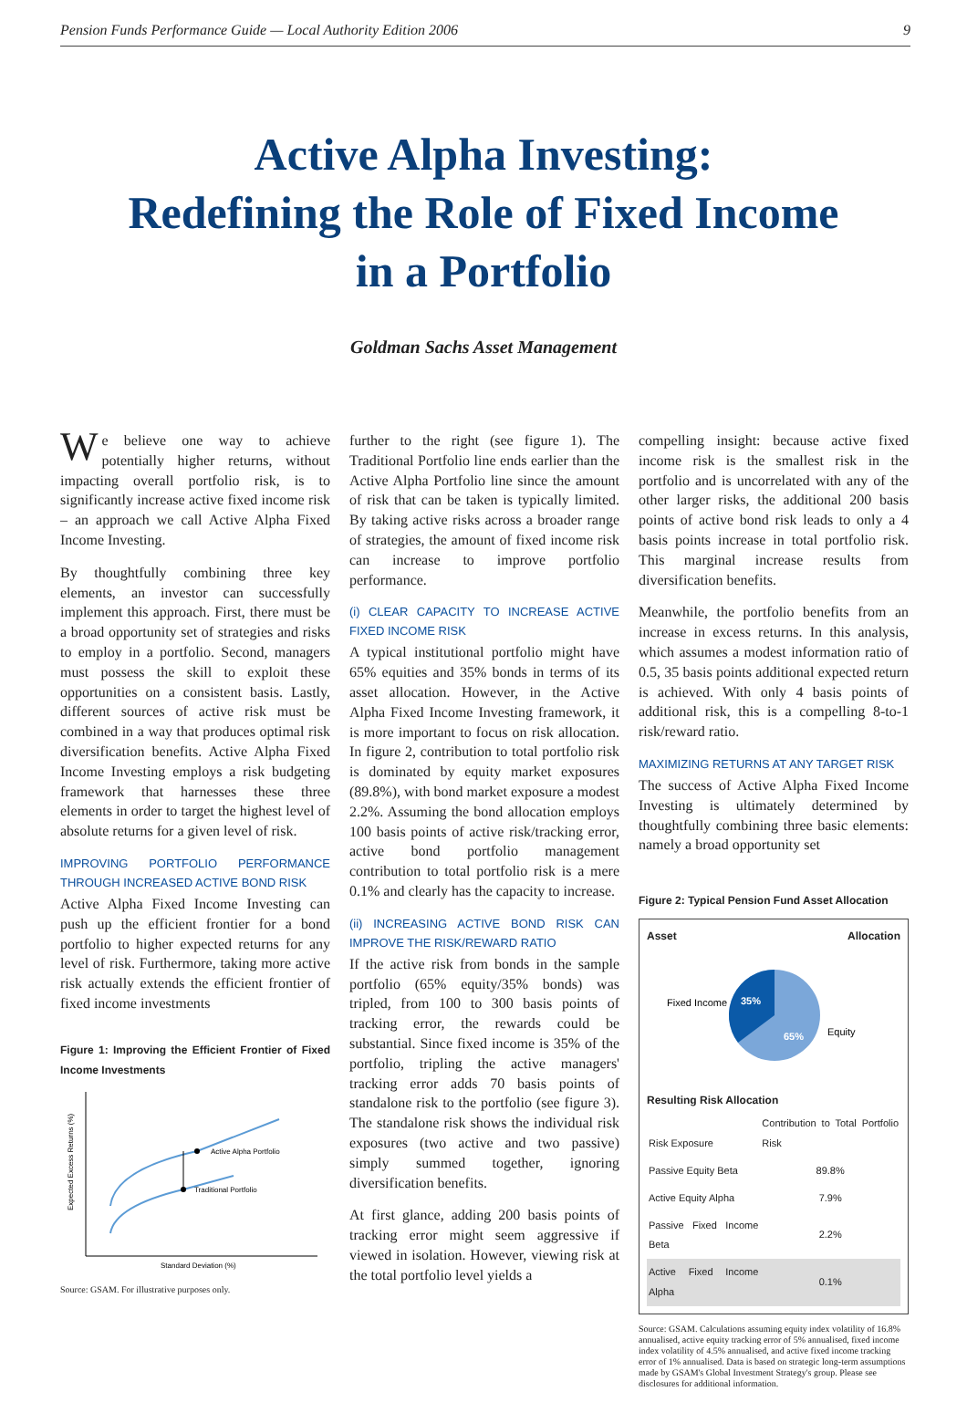Pension Funds Performance Guide — Local Authority Edition 2006 9
Active Alpha Investing:
Redefining the Role of Fixed Income
in a Portfolio
Goldman Sachs Asset Management
We believe one way to achieve potentially higher returns, without impacting overall portfolio risk, is to significantly increase active fixed income risk – an approach we call Active Alpha Fixed Income Investing.
By thoughtfully combining three key elements, an investor can successfully implement this approach. First, there must be a broad opportunity set of strategies and risks to employ in a portfolio. Second, managers must possess the skill to exploit these opportunities on a consistent basis. Lastly, different sources of active risk must be combined in a way that produces optimal risk diversification benefits. Active Alpha Fixed Income Investing employs a risk budgeting framework that harnesses these three elements in order to target the highest level of absolute returns for a given level of risk.
IMPROVING PORTFOLIO PERFORMANCE THROUGH INCREASED ACTIVE BOND RISK
Active Alpha Fixed Income Investing can push up the efficient frontier for a bond portfolio to higher expected returns for any level of risk. Furthermore, taking more active risk actually extends the efficient frontier of fixed income investments
Figure 1: Improving the Efficient Frontier of Fixed Income Investments
Active Alpha Portfolio
Traditional Portfolio
Standard Deviation (%)
Expected Excess Returns (%)
Source: GSAM. For illustrative purposes only.
further to the right (see figure 1). The Traditional Portfolio line ends earlier than the Active Alpha Portfolio line since the amount of risk that can be taken is typically limited. By taking active risks across a broader range of strategies, the amount of fixed income risk can increase to improve portfolio performance.
(i) CLEAR CAPACITY TO INCREASE ACTIVE FIXED INCOME RISK
A typical institutional portfolio might have 65% equities and 35% bonds in terms of its asset allocation. However, in the Active Alpha Fixed Income Investing framework, it is more important to focus on risk allocation. In figure 2, contribution to total portfolio risk is dominated by equity market exposures (89.8%), with bond market exposure a modest 2.2%. Assuming the bond allocation employs 100 basis points of active risk/tracking error, active bond portfolio management contribution to total portfolio risk is a mere 0.1% and clearly has the capacity to increase.
(ii) INCREASING ACTIVE BOND RISK CAN IMPROVE THE RISK/REWARD RATIO
If the active risk from bonds in the sample portfolio (65% equity/35% bonds) was tripled, from 100 to 300 basis points of tracking error, the rewards could be substantial. Since fixed income is 35% of the portfolio, tripling the active managers' tracking error adds 70 basis points of standalone risk to the portfolio (see figure 3). The standalone risk shows the individual risk exposures (two active and two passive) simply summed together, ignoring diversification benefits.
At first glance, adding 200 basis points of tracking error might seem aggressive if viewed in isolation. However, viewing risk at the total portfolio level yields a
compelling insight: because active fixed income risk is the smallest risk in the portfolio and is uncorrelated with any of the other larger risks, the additional 200 basis points of active bond risk leads to only a 4 basis points increase in total portfolio risk. This marginal increase results from diversification benefits.
Meanwhile, the portfolio benefits from an increase in excess returns. In this analysis, which assumes a modest information ratio of 0.5, 35 basis points additional expected return is achieved. With only 4 basis points of additional risk, this is a compelling 8-to-1 risk/reward ratio.
MAXIMIZING RETURNS AT ANY TARGET RISK
The success of Active Alpha Fixed Income Investing is ultimately determined by thoughtfully combining three basic elements: namely a broad opportunity set
Figure 2: Typical Pension Fund Asset Allocation
Asset Allocation
35%
65%
Fixed Income
Equity
Resulting Risk Allocation
| Risk Exposure | Contribution to Total Portfolio Risk |
| --- | --- |
| Passive Equity Beta | 89.8% |
| Active Equity Alpha | 7.9% |
| Passive Fixed Income Beta | 2.2% |
| Active Fixed Income Alpha | 0.1% |
Source: GSAM. Calculations assuming equity index volatility of 16.8% annualised, active equity tracking error of 5% annualised, fixed income index volatility of 4.5% annualised, and active fixed income tracking error of 1% annualised. Data is based on strategic long-term assumptions made by GSAM's Global Investment Strategy's group. Please see disclosures for additional information.